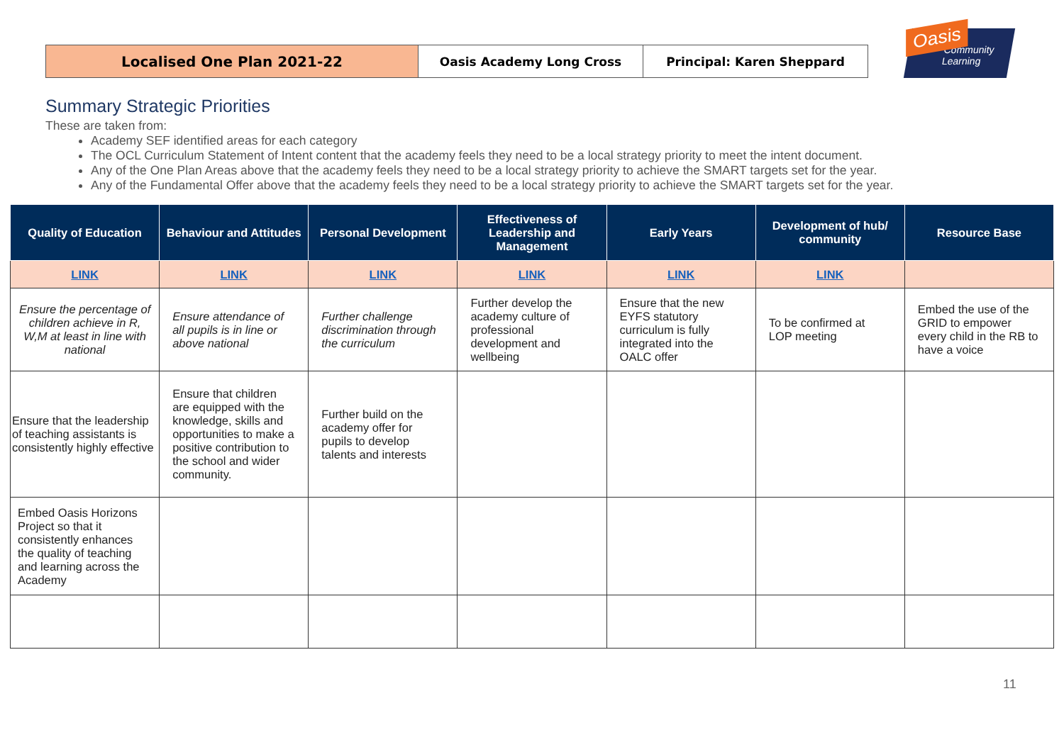Localised One Plan 2021-22
Oasis Academy Long Cross Principal: Karen Sheppard
Oasis Community
Learning
Summary Strategic Priorities
These are taken from:
Academy SEF identified areas for each category
The OCL Curriculum Statement of Intent content that the academy feels they need to be a local strategy priority to meet the intent document.
Any of the One Plan Areas above that the academy feels they need to be a local strategy priority to achieve the SMART targets set for the year.
Any of the Fundamental Offer above that the academy feels they need to be a local strategy priority to achieve the SMART targets set for the year.
| Quality of Education | Behaviour and Attitudes | Personal Development | Effectiveness of Leadership and Management | Early Years | Development of hub/ community | Resource Base |
| --- | --- | --- | --- | --- | --- | --- |
| LINK | LINK | LINK | LINK | LINK | LINK | |
| Ensure the percentage of children achieve in R, W,M at least in line with national | Ensure attendance of all pupils is in line or above national | Further challenge discrimination through the curriculum | Further develop the academy culture of professional development and wellbeing | Ensure that the new EYFS statutory curriculum is fully integrated into the OALC offer | To be confirmed at LOP meeting | Embed the use of the GRID to empower every child in the RB to have a voice |
| Ensure that the leadership of teaching assistants is consistently highly effective | Ensure that children are equipped with the knowledge, skills and opportunities to make a positive contribution to the school and wider community. | Further build on the academy offer for pupils to develop talents and interests | | | | |
| Embed Oasis Horizons Project so that it consistently enhances the quality of teaching and learning across the Academy | | | | | | |
11